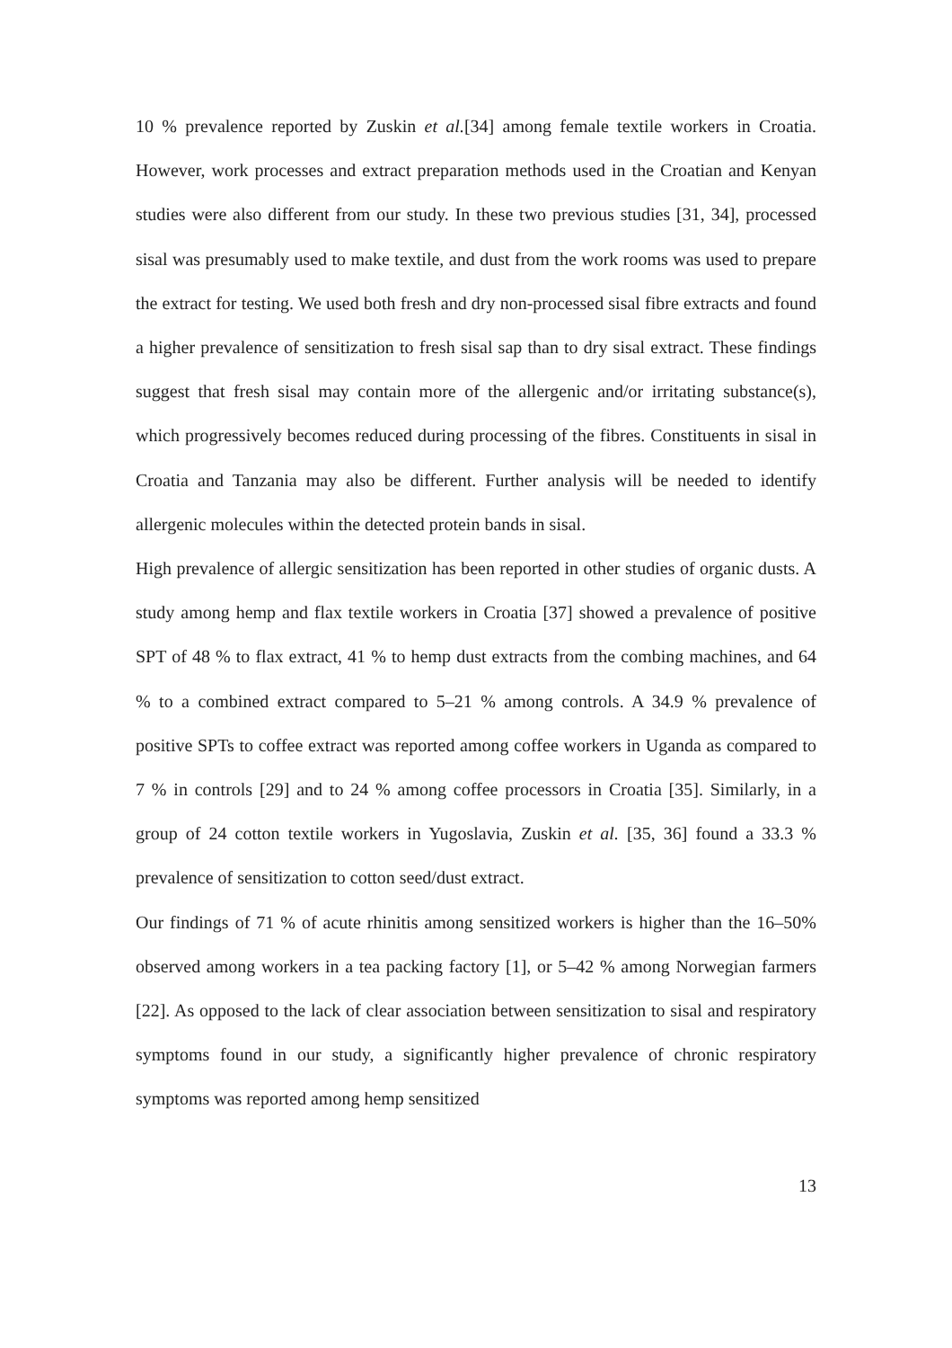10 % prevalence reported by Zuskin et al.[34] among female textile workers in Croatia. However, work processes and extract preparation methods used in the Croatian and Kenyan studies were also different from our study. In these two previous studies [31, 34], processed sisal was presumably used to make textile, and dust from the work rooms was used to prepare the extract for testing. We used both fresh and dry non-processed sisal fibre extracts and found a higher prevalence of sensitization to fresh sisal sap than to dry sisal extract. These findings suggest that fresh sisal may contain more of the allergenic and/or irritating substance(s), which progressively becomes reduced during processing of the fibres. Constituents in sisal in Croatia and Tanzania may also be different. Further analysis will be needed to identify allergenic molecules within the detected protein bands in sisal.
High prevalence of allergic sensitization has been reported in other studies of organic dusts. A study among hemp and flax textile workers in Croatia [37] showed a prevalence of positive SPT of 48 % to flax extract, 41 % to hemp dust extracts from the combing machines, and 64 % to a combined extract compared to 5–21 % among controls. A 34.9 % prevalence of positive SPTs to coffee extract was reported among coffee workers in Uganda as compared to 7 % in controls [29] and to 24 % among coffee processors in Croatia [35]. Similarly, in a group of 24 cotton textile workers in Yugoslavia, Zuskin et al. [35, 36] found a 33.3 % prevalence of sensitization to cotton seed/dust extract.
Our findings of 71 % of acute rhinitis among sensitized workers is higher than the 16–50% observed among workers in a tea packing factory [1], or 5–42 % among Norwegian farmers [22]. As opposed to the lack of clear association between sensitization to sisal and respiratory symptoms found in our study, a significantly higher prevalence of chronic respiratory symptoms was reported among hemp sensitized
13